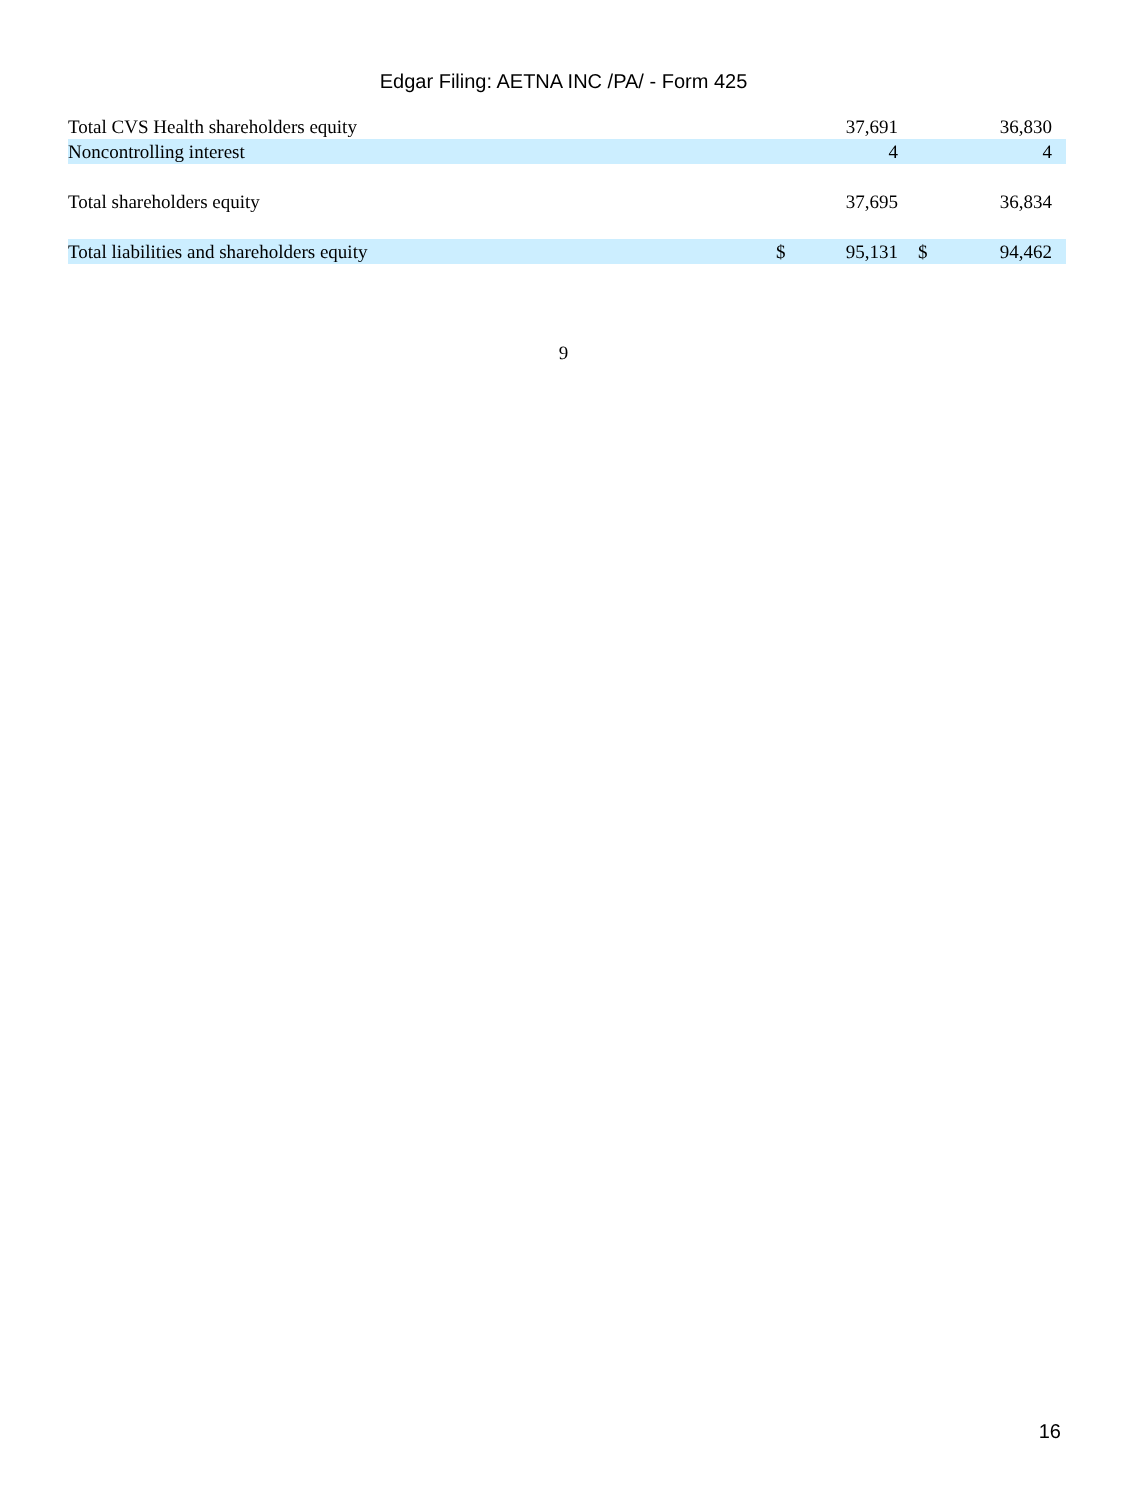Edgar Filing: AETNA INC /PA/ - Form 425
| Total CVS Health shareholders equity | | 37,691 | | | 36,830 | |
| Noncontrolling interest | | 4 | | | 4 | |
| Total shareholders equity | | 37,695 | | | 36,834 | |
| Total liabilities and shareholders equity | $ | 95,131 | | $ | 94,462 | |
9
16